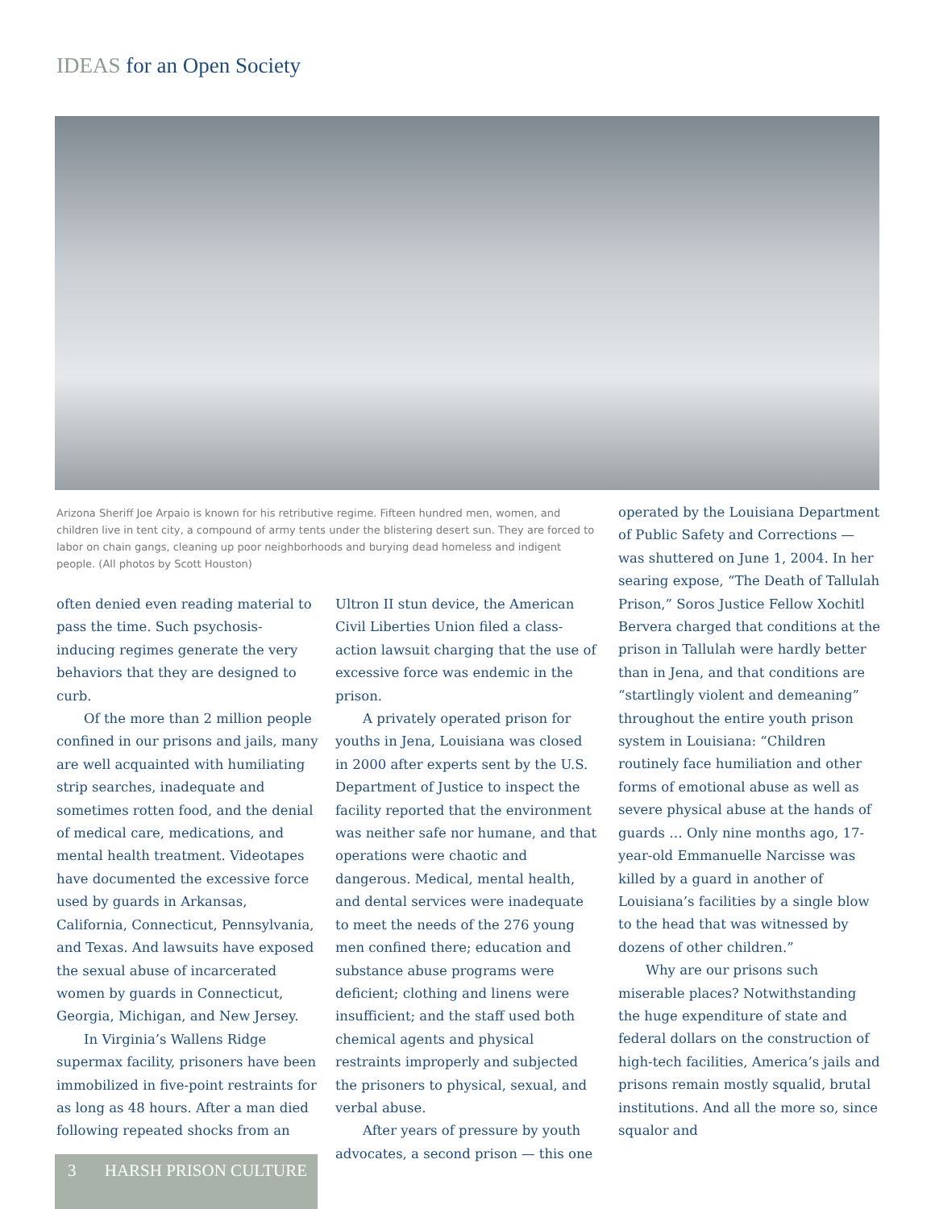IDEAS for an Open Society
Arizona Sheriff Joe Arpaio is known for his retributive regime. Fifteen hundred men, women, and children live in tent city, a compound of army tents under the blistering desert sun. They are forced to labor on chain gangs, cleaning up poor neighborhoods and burying dead homeless and indigent people. (All photos by Scott Houston)
often denied even reading material to pass the time. Such psychosis-inducing regimes generate the very behaviors that they are designed to curb.
Of the more than 2 million people confined in our prisons and jails, many are well acquainted with humiliating strip searches, inadequate and sometimes rotten food, and the denial of medical care, medications, and mental health treatment. Videotapes have documented the excessive force used by guards in Arkansas, California, Connecticut, Pennsylvania, and Texas. And lawsuits have exposed the sexual abuse of incarcerated women by guards in Connecticut, Georgia, Michigan, and New Jersey.
In Virginia’s Wallens Ridge supermax facility, prisoners have been immobilized in five-point restraints for as long as 48 hours. After a man died following repeated shocks from an
Ultron II stun device, the American Civil Liberties Union filed a class-action lawsuit charging that the use of excessive force was endemic in the prison.
A privately operated prison for youths in Jena, Louisiana was closed in 2000 after experts sent by the U.S. Department of Justice to inspect the facility reported that the environment was neither safe nor humane, and that operations were chaotic and dangerous. Medical, mental health, and dental services were inadequate to meet the needs of the 276 young men confined there; education and substance abuse programs were deficient; clothing and linens were insufficient; and the staff used both chemical agents and physical restraints improperly and subjected the prisoners to physical, sexual, and verbal abuse.
After years of pressure by youth advocates, a second prison — this one
operated by the Louisiana Department of Public Safety and Corrections — was shuttered on June 1, 2004. In her searing expose, “The Death of Tallulah Prison,” Soros Justice Fellow Xochitl Bervera charged that conditions at the prison in Tallulah were hardly better than in Jena, and that conditions are “startlingly violent and demeaning” throughout the entire youth prison system in Louisiana: “Children routinely face humiliation and other forms of emotional abuse as well as severe physical abuse at the hands of guards … Only nine months ago, 17-year-old Emmanuelle Narcisse was killed by a guard in another of Louisiana’s facilities by a single blow to the head that was witnessed by dozens of other children.”
Why are our prisons such miserable places? Notwithstanding the huge expenditure of state and federal dollars on the construction of high-tech facilities, America’s jails and prisons remain mostly squalid, brutal institutions. And all the more so, since squalor and
3 HARSH PRISON CULTURE